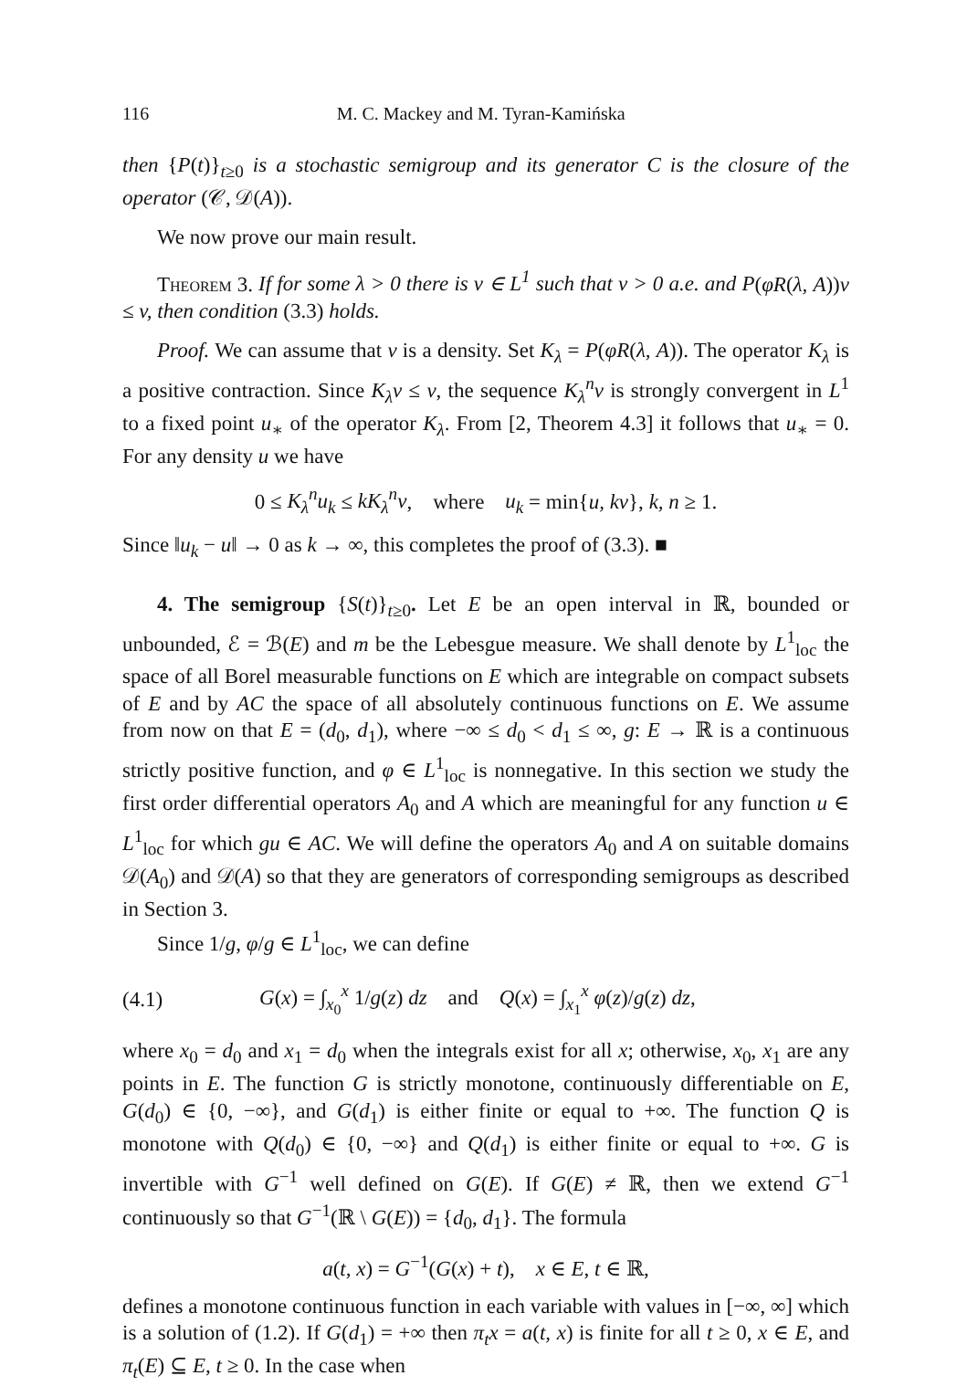116 M. C. Mackey and M. Tyran-Kamińska
then {P(t)}<sub>t≥0</sub> is a stochastic semigroup and its generator C is the closure of the operator (𝒞, 𝒟(A)).
We now prove our main result.
Theorem 3. If for some λ > 0 there is v ∈ L<sup>1</sup> such that v > 0 a.e. and P(φR(λ, A))v ≤ v, then condition (3.3) holds.
Proof. We can assume that v is a density. Set K<sub>λ</sub> = P(φR(λ, A)). The operator K<sub>λ</sub> is a positive contraction. Since K<sub>λ</sub>v ≤ v, the sequence K<sub>λ</sub><sup>n</sup>v is strongly convergent in L<sup>1</sup> to a fixed point u<sub>∗</sub> of the operator K<sub>λ</sub>. From [2, Theorem 4.3] it follows that u<sub>∗</sub> = 0. For any density u we have
0 ≤ K<sub>λ</sub><sup>n</sup>u<sub>k</sub> ≤ kK<sub>λ</sub><sup>n</sup>v, where u<sub>k</sub> = min{u, kv}, k, n ≥ 1.
Since ‖u<sub>k</sub> − u‖ → 0 as k → ∞, this completes the proof of (3.3). ■
4. The semigroup {S(t)}<sub>t≥0</sub>. Let E be an open interval in ℝ, bounded or unbounded, ℰ = ℬ(E) and m be the Lebesgue measure. We shall denote by L<sup>1</sup><sub>loc</sub> the space of all Borel measurable functions on E which are integrable on compact subsets of E and by AC the space of all absolutely continuous functions on E. We assume from now on that E = (d<sub>0</sub>, d<sub>1</sub>), where −∞ ≤ d<sub>0</sub> < d<sub>1</sub> ≤ ∞, g: E → ℝ is a continuous strictly positive function, and φ ∈ L<sup>1</sup><sub>loc</sub> is nonnegative. In this section we study the first order differential operators A<sub>0</sub> and A which are meaningful for any function u ∈ L<sup>1</sup><sub>loc</sub> for which gu ∈ AC. We will define the operators A<sub>0</sub> and A on suitable domains 𝒟(A<sub>0</sub>) and 𝒟(A) so that they are generators of corresponding semigroups as described in Section 3.
Since 1/g, φ/g ∈ L<sup>1</sup><sub>loc</sub>, we can define
(4.1) G(x) = ∫<sub>x<sub>0</sub></sub><sup>x</sup> 1/g(z) dz and Q(x) = ∫<sub>x<sub>1</sub></sub><sup>x</sup> φ(z)/g(z) dz,
where x<sub>0</sub> = d<sub>0</sub> and x<sub>1</sub> = d<sub>0</sub> when the integrals exist for all x; otherwise, x<sub>0</sub>, x<sub>1</sub> are any points in E. The function G is strictly monotone, continuously differentiable on E, G(d<sub>0</sub>) ∈ {0, −∞}, and G(d<sub>1</sub>) is either finite or equal to +∞. The function Q is monotone with Q(d<sub>0</sub>) ∈ {0, −∞} and Q(d<sub>1</sub>) is either finite or equal to +∞. G is invertible with G<sup>−1</sup> well defined on G(E). If G(E) ≠ ℝ, then we extend G<sup>−1</sup> continuously so that G<sup>−1</sup>(ℝ \ G(E)) = {d<sub>0</sub>, d<sub>1</sub>}. The formula
a(t, x) = G<sup>−1</sup>(G(x) + t), x ∈ E, t ∈ ℝ,
defines a monotone continuous function in each variable with values in [−∞, ∞] which is a solution of (1.2). If G(d<sub>1</sub>) = +∞ then π<sub>t</sub>x = a(t, x) is finite for all t ≥ 0, x ∈ E, and π<sub>t</sub>(E) ⊆ E, t ≥ 0. In the case when